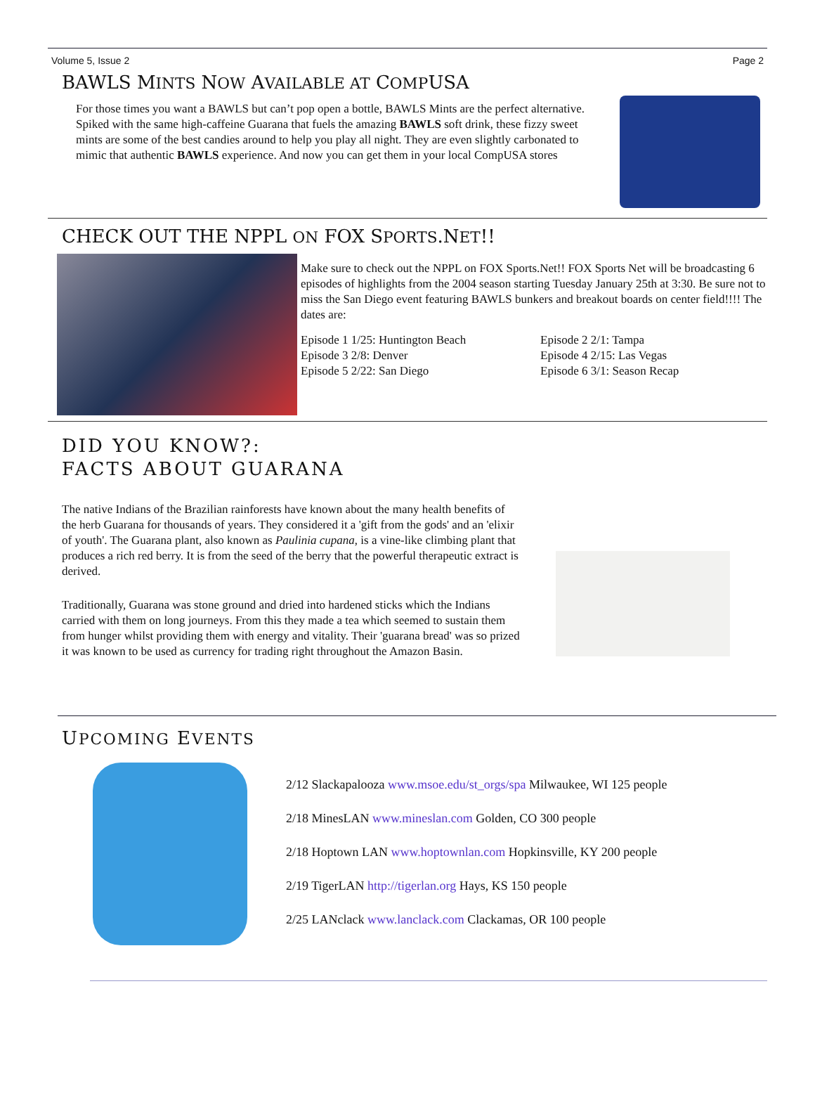Volume 5, Issue 2 Page 2
BAWLS MINTS NOW AVAILABLE AT COMPUSA
For those times you want a BAWLS but can’t pop open a bottle, BAWLS Mints are the perfect alternative. Spiked with the same high-caffeine Guarana that fuels the amazing BAWLS soft drink, these fizzy sweet mints are some of the best candies around to help you play all night. They are even slightly carbonated to mimic that authentic BAWLS experience. And now you can get them in your local CompUSA stores
CHECK OUT THE NPPL ON FOX SPORTS.NET!!
Make sure to check out the NPPL on FOX Sports.Net!! FOX Sports Net will be broadcasting 6 episodes of highlights from the 2004 season starting Tuesday January 25th at 3:30. Be sure not to miss the San Diego event featuring BAWLS bunkers and breakout boards on center field!!!! The dates are:
Episode 1 1/25: Huntington Beach
Episode 3 2/8: Denver
Episode 5 2/22: San Diego
Episode 2 2/1: Tampa
Episode 4 2/15: Las Vegas
Episode 6 3/1: Season Recap
DID YOU KNOW?:
FACTS ABOUT GUARANA
The native Indians of the Brazilian rainforests have known about the many health benefits of the herb Guarana for thousands of years. They considered it a 'gift from the gods' and an 'elixir of youth'. The Guarana plant, also known as Paulinia cupana, is a vine-like climbing plant that produces a rich red berry. It is from the seed of the berry that the powerful therapeutic extract is derived.
Traditionally, Guarana was stone ground and dried into hardened sticks which the Indians carried with them on long journeys. From this they made a tea which seemed to sustain them from hunger whilst providing them with energy and vitality. Their 'guarana bread' was so prized it was known to be used as currency for trading right throughout the Amazon Basin.
UPCOMING EVENTS
2/12 Slackapalooza www.msoe.edu/st_orgs/spa Milwaukee, WI 125 people
2/18 MinesLAN www.mineslan.com Golden, CO 300 people
2/18 Hoptown LAN www.hoptownlan.com Hopkinsville, KY 200 people
2/19 TigerLAN http://tigerlan.org Hays, KS 150 people
2/25 LANclack www.lanclack.com Clackamas, OR 100 people